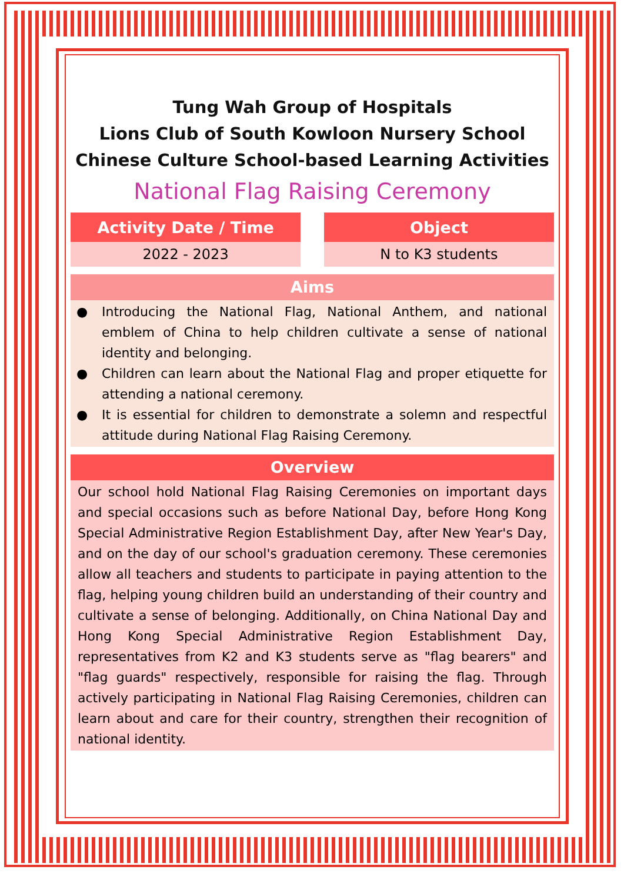Tung Wah Group of Hospitals
Lions Club of South Kowloon Nursery School
Chinese Culture School-based Learning Activities
National Flag Raising Ceremony
| Activity Date / Time | | Object |
| 2022 - 2023 | | N to K3 students |
Aims
● Introducing the National Flag, National Anthem, and national emblem of China to help children cultivate a sense of national identity and belonging.
● Children can learn about the National Flag and proper etiquette for attending a national ceremony.
● It is essential for children to demonstrate a solemn and respectful attitude during National Flag Raising Ceremony.
Overview
Our school hold National Flag Raising Ceremonies on important days and special occasions such as before National Day, before Hong Kong Special Administrative Region Establishment Day, after New Year's Day, and on the day of our school's graduation ceremony. These ceremonies allow all teachers and students to participate in paying attention to the flag, helping young children build an understanding of their country and cultivate a sense of belonging. Additionally, on China National Day and Hong Kong Special Administrative Region Establishment Day, representatives from K2 and K3 students serve as "flag bearers" and "flag guards" respectively, responsible for raising the flag. Through actively participating in National Flag Raising Ceremonies, children can learn about and care for their country, strengthen their recognition of national identity.